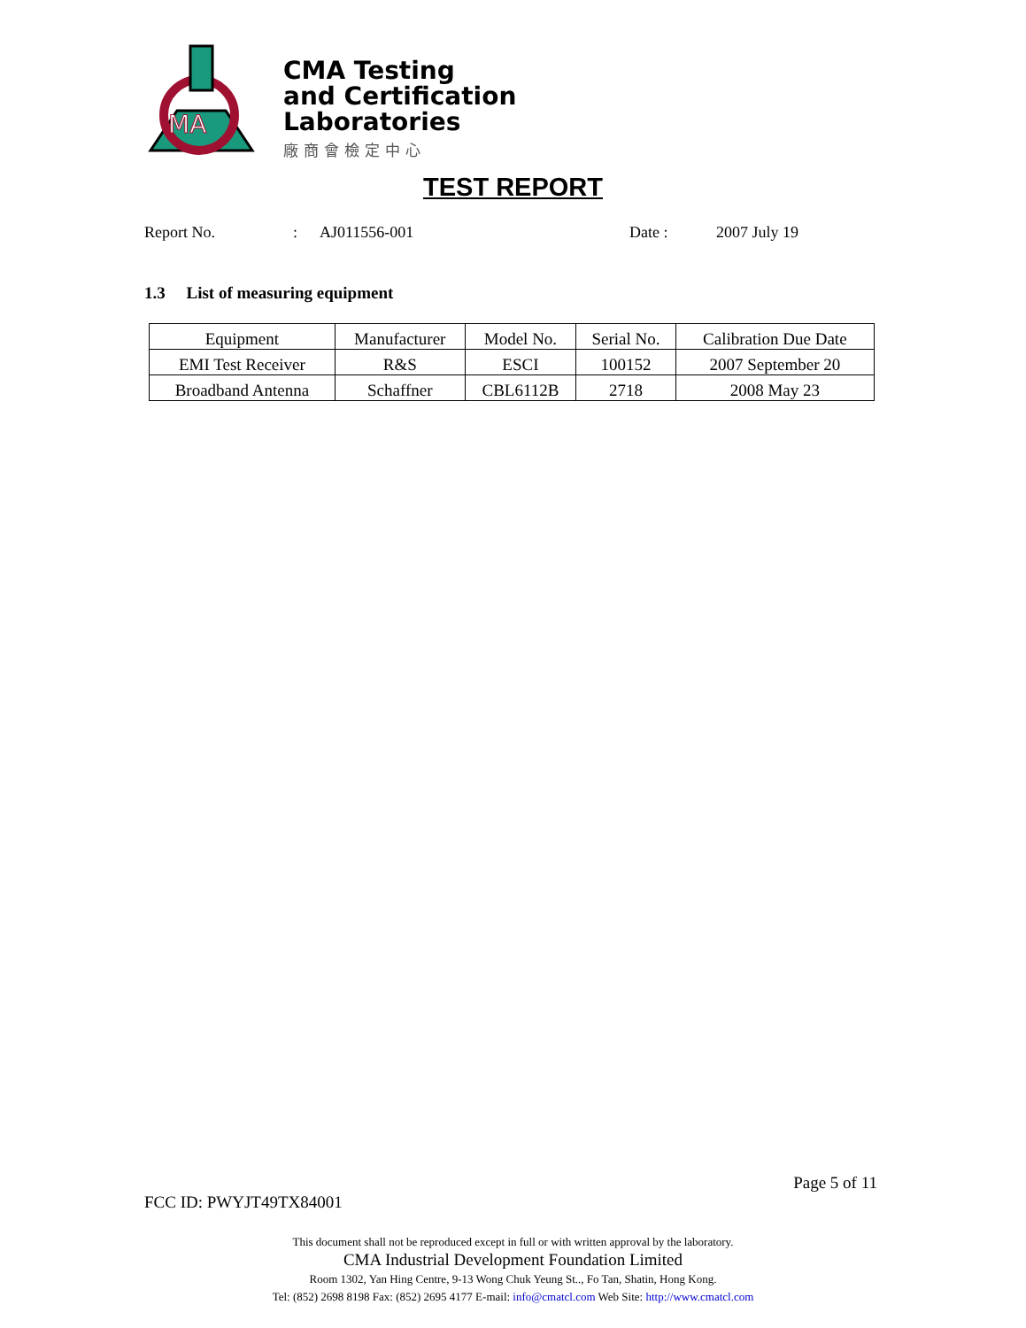MA
CMA Testing
and Certification
Laboratories
廠商會檢定中心
TEST REPORT
Report No.: AJ011556-001 Date : 2007 July 19
1.3 List of measuring equipment
| Equipment | Manufacturer | Model No. | Serial No. | Calibration Due Date |
| --- | --- | --- | --- | --- |
| EMI Test Receiver | R&S | ESCI | 100152 | 2007 September 20 |
| Broadband Antenna | Schaffner | CBL6112B | 2718 | 2008 May 23 |
Page 5 of 11
FCC ID: PWYJT49TX84001
This document shall not be reproduced except in full or with written approval by the laboratory.
CMA Industrial Development Foundation Limited
Room 1302, Yan Hing Centre, 9-13 Wong Chuk Yeung St.., Fo Tan, Shatin, Hong Kong.
Tel: (852) 2698 8198 Fax: (852) 2695 4177 E-mail: info@cmatcl.com Web Site: http://www.cmatcl.com